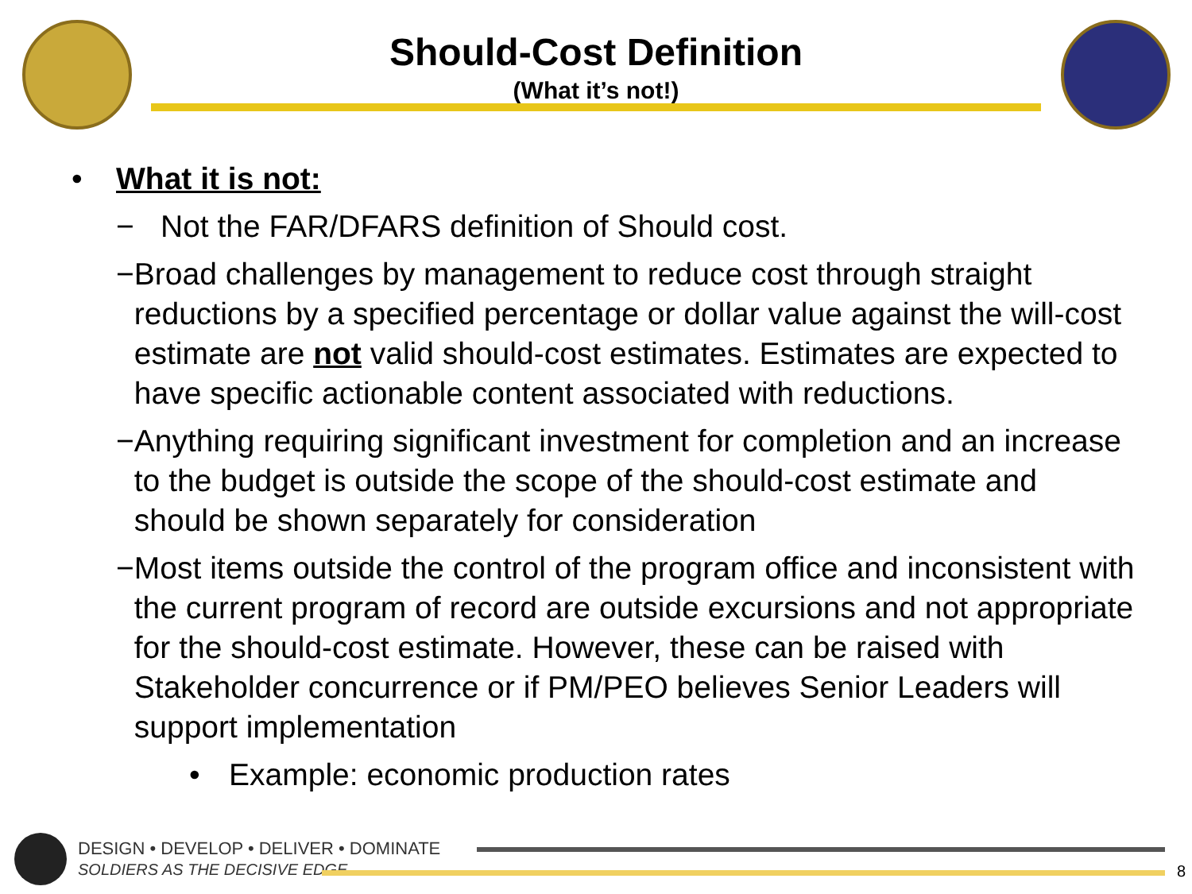Should-Cost Definition
(What it’s not!)
• What it is not:
− Not the FAR/DFARS definition of Should cost.
− Broad challenges by management to reduce cost through straight reductions by a specified percentage or dollar value against the will-cost estimate are not valid should-cost estimates. Estimates are expected to have specific actionable content associated with reductions.
− Anything requiring significant investment for completion and an increase to the budget is outside the scope of the should-cost estimate and should be shown separately for consideration
− Most items outside the control of the program office and inconsistent with the current program of record are outside excursions and not appropriate for the should-cost estimate. However, these can be raised with Stakeholder concurrence or if PM/PEO believes Senior Leaders will support implementation
• Example: economic production rates
DESIGN • DEVELOP • DELIVER • DOMINATE
SOLDIERS AS THE DECISIVE EDGE
8